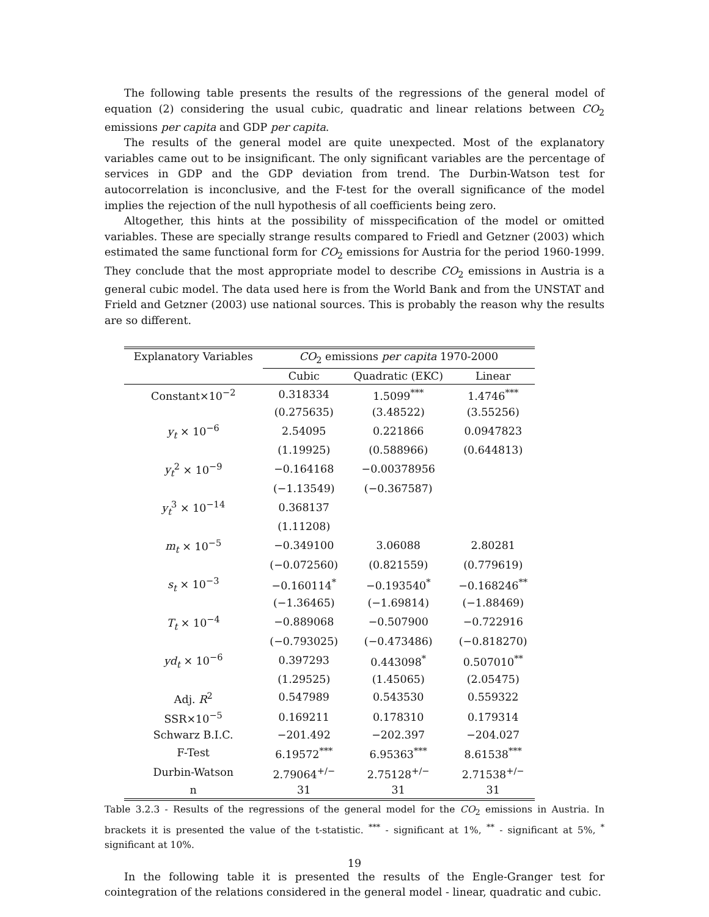The following table presents the results of the regressions of the general model of equation (2) considering the usual cubic, quadratic and linear relations between CO<sub>2</sub> emissions per capita and GDP per capita.
The results of the general model are quite unexpected. Most of the explanatory variables came out to be insignificant. The only significant variables are the percentage of services in GDP and the GDP deviation from trend. The Durbin-Watson test for autocorrelation is inconclusive, and the F-test for the overall significance of the model implies the rejection of the null hypothesis of all coefficients being zero.
Altogether, this hints at the possibility of misspecification of the model or omitted variables. These are specially strange results compared to Friedl and Getzner (2003) which estimated the same functional form for CO<sub>2</sub> emissions for Austria for the period 1960-1999. They conclude that the most appropriate model to describe CO<sub>2</sub> emissions in Austria is a general cubic model. The data used here is from the World Bank and from the UNSTAT and Frield and Getzner (2003) use national sources. This is probably the reason why the results are so different.
| Explanatory Variables | CO<sub>2</sub> emissions per capita 1970-2000 | | |
| --- | --- | --- | --- |
| | Cubic | Quadratic (EKC) | Linear |
| Constant×10<sup>−2</sup> | 0.318334 | 1.5099<sup>***</sup> | 1.4746<sup>***</sup> |
| | (0.275635) | (3.48522) | (3.55256) |
| y<sub>t</sub> × 10<sup>−6</sup> | 2.54095 | 0.221866 | 0.0947823 |
| | (1.19925) | (0.588966) | (0.644813) |
| y<sub>t</sub><sup>2</sup> × 10<sup>−9</sup> | −0.164168 | −0.00378956 | |
| | (−1.13549) | (−0.367587) | |
| y<sub>t</sub><sup>3</sup> × 10<sup>−14</sup> | 0.368137 | | |
| | (1.11208) | | |
| m<sub>t</sub> × 10<sup>−5</sup> | −0.349100 | 3.06088 | 2.80281 |
| | (−0.072560) | (0.821559) | (0.779619) |
| s<sub>t</sub> × 10<sup>−3</sup> | −0.160114<sup>*</sup> | −0.193540<sup>*</sup> | −0.168246<sup>**</sup> |
| | (−1.36465) | (−1.69814) | (−1.88469) |
| T<sub>t</sub> × 10<sup>−4</sup> | −0.889068 | −0.507900 | −0.722916 |
| | (−0.793025) | (−0.473486) | (−0.818270) |
| yd<sub>t</sub> × 10<sup>−6</sup> | 0.397293 | 0.443098<sup>*</sup> | 0.507010<sup>**</sup> |
| | (1.29525) | (1.45065) | (2.05475) |
| Adj. R<sup>2</sup> | 0.547989 | 0.543530 | 0.559322 |
| SSR×10<sup>−5</sup> | 0.169211 | 0.178310 | 0.179314 |
| Schwarz B.I.C. | −201.492 | −202.397 | −204.027 |
| F-Test | 6.19572<sup>***</sup> | 6.95363<sup>***</sup> | 8.61538<sup>***</sup> |
| Durbin-Watson | 2.79064<sup>+/−</sup> | 2.75128<sup>+/−</sup> | 2.71538<sup>+/−</sup> |
| n | 31 | 31 | 31 |
Table 3.2.3 - Results of the regressions of the general model for the CO<sub>2</sub> emissions in Austria. In brackets it is presented the value of the t-statistic. <sup>***</sup> - significant at 1%, <sup>**</sup> - significant at 5%, <sup>*</sup> significant at 10%.
In the following table it is presented the results of the Engle-Granger test for cointegration of the relations considered in the general model - linear, quadratic and cubic.
19